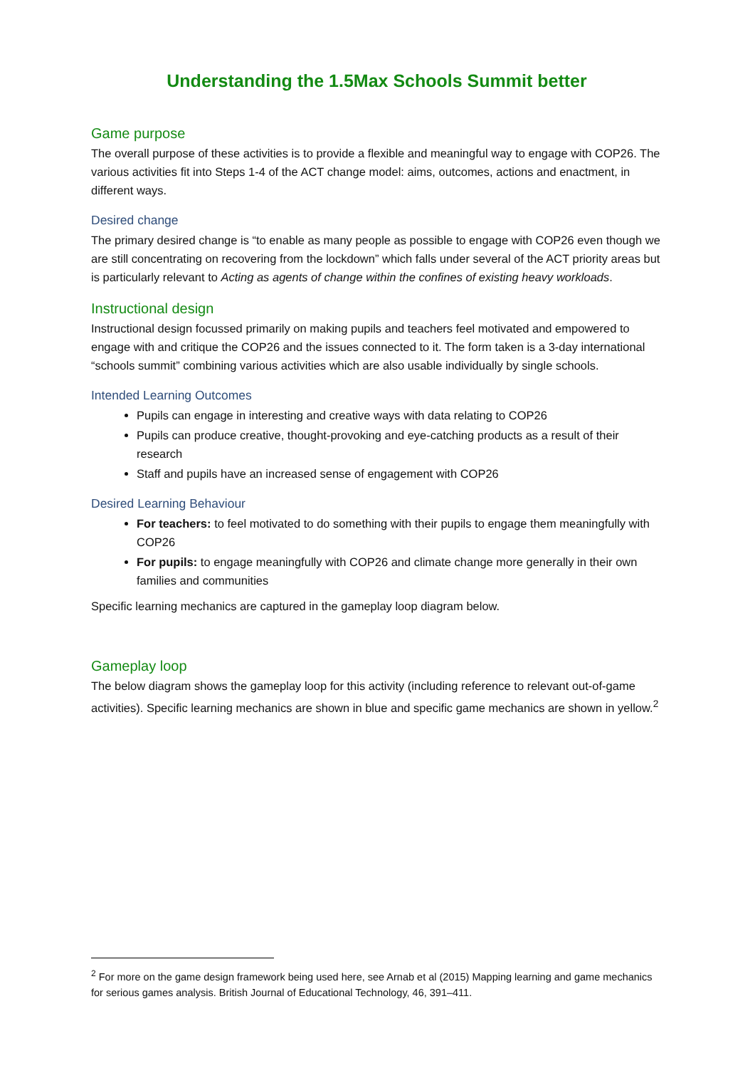Understanding the 1.5Max Schools Summit better
Game purpose
The overall purpose of these activities is to provide a flexible and meaningful way to engage with COP26. The various activities fit into Steps 1-4 of the ACT change model: aims, outcomes, actions and enactment, in different ways.
Desired change
The primary desired change is “to enable as many people as possible to engage with COP26 even though we are still concentrating on recovering from the lockdown” which falls under several of the ACT priority areas but is particularly relevant to Acting as agents of change within the confines of existing heavy workloads.
Instructional design
Instructional design focussed primarily on making pupils and teachers feel motivated and empowered to engage with and critique the COP26 and the issues connected to it. The form taken is a 3-day international “schools summit” combining various activities which are also usable individually by single schools.
Intended Learning Outcomes
Pupils can engage in interesting and creative ways with data relating to COP26
Pupils can produce creative, thought-provoking and eye-catching products as a result of their research
Staff and pupils have an increased sense of engagement with COP26
Desired Learning Behaviour
For teachers: to feel motivated to do something with their pupils to engage them meaningfully with COP26
For pupils: to engage meaningfully with COP26 and climate change more generally in their own families and communities
Specific learning mechanics are captured in the gameplay loop diagram below.
Gameplay loop
The below diagram shows the gameplay loop for this activity (including reference to relevant out-of-game activities). Specific learning mechanics are shown in blue and specific game mechanics are shown in yellow.<sup>2</sup>
<sup>2</sup> For more on the game design framework being used here, see Arnab et al (2015) Mapping learning and game mechanics for serious games analysis. British Journal of Educational Technology, 46, 391–411.